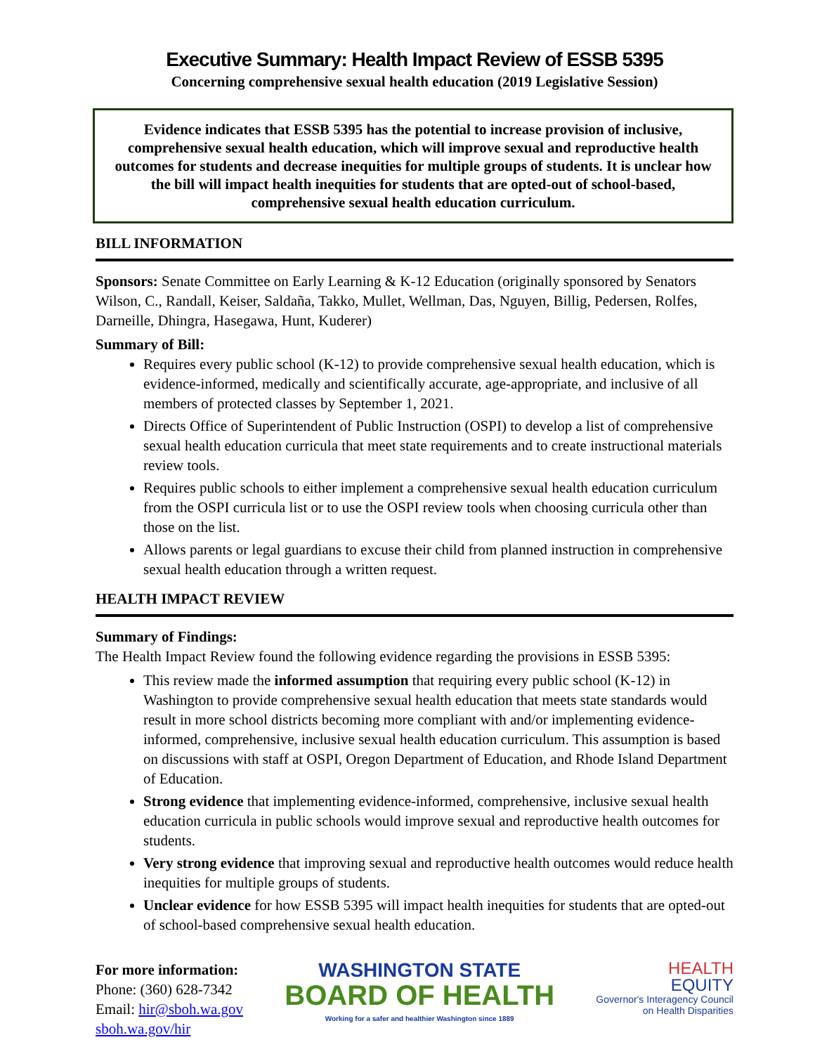Executive Summary: Health Impact Review of ESSB 5395
Concerning comprehensive sexual health education (2019 Legislative Session)
Evidence indicates that ESSB 5395 has the potential to increase provision of inclusive, comprehensive sexual health education, which will improve sexual and reproductive health outcomes for students and decrease inequities for multiple groups of students. It is unclear how the bill will impact health inequities for students that are opted-out of school-based, comprehensive sexual health education curriculum.
BILL INFORMATION
Sponsors: Senate Committee on Early Learning & K-12 Education (originally sponsored by Senators Wilson, C., Randall, Keiser, Saldaña, Takko, Mullet, Wellman, Das, Nguyen, Billig, Pedersen, Rolfes, Darneille, Dhingra, Hasegawa, Hunt, Kuderer)
Summary of Bill:
Requires every public school (K-12) to provide comprehensive sexual health education, which is evidence-informed, medically and scientifically accurate, age-appropriate, and inclusive of all members of protected classes by September 1, 2021.
Directs Office of Superintendent of Public Instruction (OSPI) to develop a list of comprehensive sexual health education curricula that meet state requirements and to create instructional materials review tools.
Requires public schools to either implement a comprehensive sexual health education curriculum from the OSPI curricula list or to use the OSPI review tools when choosing curricula other than those on the list.
Allows parents or legal guardians to excuse their child from planned instruction in comprehensive sexual health education through a written request.
HEALTH IMPACT REVIEW
Summary of Findings:
The Health Impact Review found the following evidence regarding the provisions in ESSB 5395:
This review made the informed assumption that requiring every public school (K-12) in Washington to provide comprehensive sexual health education that meets state standards would result in more school districts becoming more compliant with and/or implementing evidence-informed, comprehensive, inclusive sexual health education curriculum. This assumption is based on discussions with staff at OSPI, Oregon Department of Education, and Rhode Island Department of Education.
Strong evidence that implementing evidence-informed, comprehensive, inclusive sexual health education curricula in public schools would improve sexual and reproductive health outcomes for students.
Very strong evidence that improving sexual and reproductive health outcomes would reduce health inequities for multiple groups of students.
Unclear evidence for how ESSB 5395 will impact health inequities for students that are opted-out of school-based comprehensive sexual health education.
For more information:
Phone: (360) 628-7342
Email: hir@sboh.wa.gov
sboh.wa.gov/hir
WASHINGTON STATE
BOARD OF HEALTH
Working for a safer and healthier Washington since 1889
HEALTH
EQUITY
Governor's Interagency Council
on Health Disparities